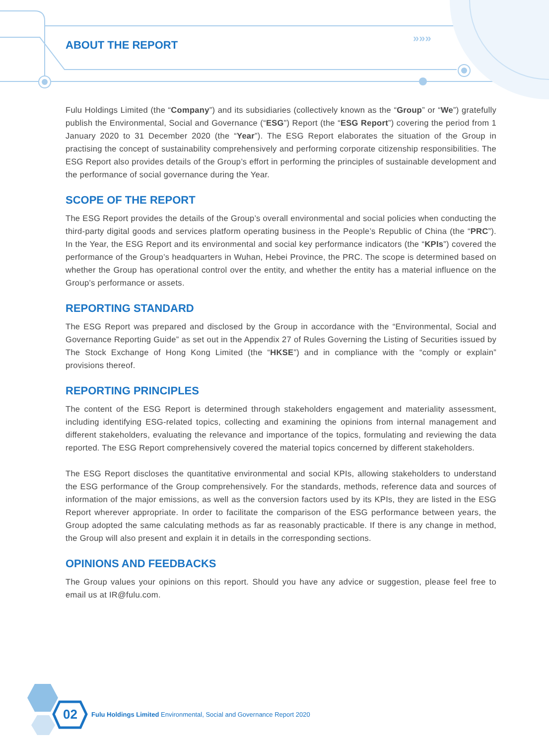»»»
ABOUT THE REPORT
Fulu Holdings Limited (the “Company”) and its subsidiaries (collectively known as the “Group” or “We”) gratefully publish the Environmental, Social and Governance (“ESG”) Report (the “ESG Report”) covering the period from 1 January 2020 to 31 December 2020 (the “Year”). The ESG Report elaborates the situation of the Group in practising the concept of sustainability comprehensively and performing corporate citizenship responsibilities. The ESG Report also provides details of the Group’s effort in performing the principles of sustainable development and the performance of social governance during the Year.
SCOPE OF THE REPORT
The ESG Report provides the details of the Group’s overall environmental and social policies when conducting the third-party digital goods and services platform operating business in the People’s Republic of China (the “PRC”). In the Year, the ESG Report and its environmental and social key performance indicators (the “KPIs”) covered the performance of the Group’s headquarters in Wuhan, Hebei Province, the PRC. The scope is determined based on whether the Group has operational control over the entity, and whether the entity has a material influence on the Group’s performance or assets.
REPORTING STANDARD
The ESG Report was prepared and disclosed by the Group in accordance with the “Environmental, Social and Governance Reporting Guide” as set out in the Appendix 27 of Rules Governing the Listing of Securities issued by The Stock Exchange of Hong Kong Limited (the “HKSE”) and in compliance with the “comply or explain” provisions thereof.
REPORTING PRINCIPLES
The content of the ESG Report is determined through stakeholders engagement and materiality assessment, including identifying ESG-related topics, collecting and examining the opinions from internal management and different stakeholders, evaluating the relevance and importance of the topics, formulating and reviewing the data reported. The ESG Report comprehensively covered the material topics concerned by different stakeholders.
The ESG Report discloses the quantitative environmental and social KPIs, allowing stakeholders to understand the ESG performance of the Group comprehensively. For the standards, methods, reference data and sources of information of the major emissions, as well as the conversion factors used by its KPIs, they are listed in the ESG Report wherever appropriate. In order to facilitate the comparison of the ESG performance between years, the Group adopted the same calculating methods as far as reasonably practicable. If there is any change in method, the Group will also present and explain it in details in the corresponding sections.
OPINIONS AND FEEDBACKS
The Group values your opinions on this report. Should you have any advice or suggestion, please feel free to email us at IR@fulu.com.
02
Fulu Holdings Limited Environmental, Social and Governance Report 2020